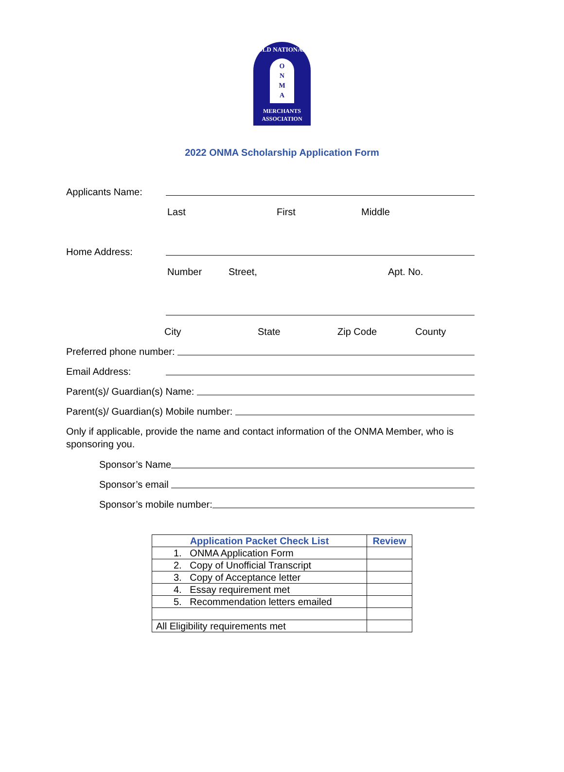OLD NATIONAL
O
N
M
A
MERCHANTS
ASSOCIATION
2022 ONMA Scholarship Application Form
Applicants Name:
Last First Middle
Home Address:
Number Street, Apt. No.
City State Zip Code County
Preferred phone number:
Email Address:
Parent(s)/ Guardian(s) Name:
Parent(s)/ Guardian(s) Mobile number:
Only if applicable, provide the name and contact information of the ONMA Member, who is sponsoring you.
Sponsor’s Name
Sponsor’s email
Sponsor’s mobile number:
| Application Packet Check List | Review |
| --- | --- |
| 1. ONMA Application Form | |
| 2. Copy of Unofficial Transcript | |
| 3. Copy of Acceptance letter | |
| 4. Essay requirement met | |
| 5. Recommendation letters emailed | |
| All Eligibility requirements met | |